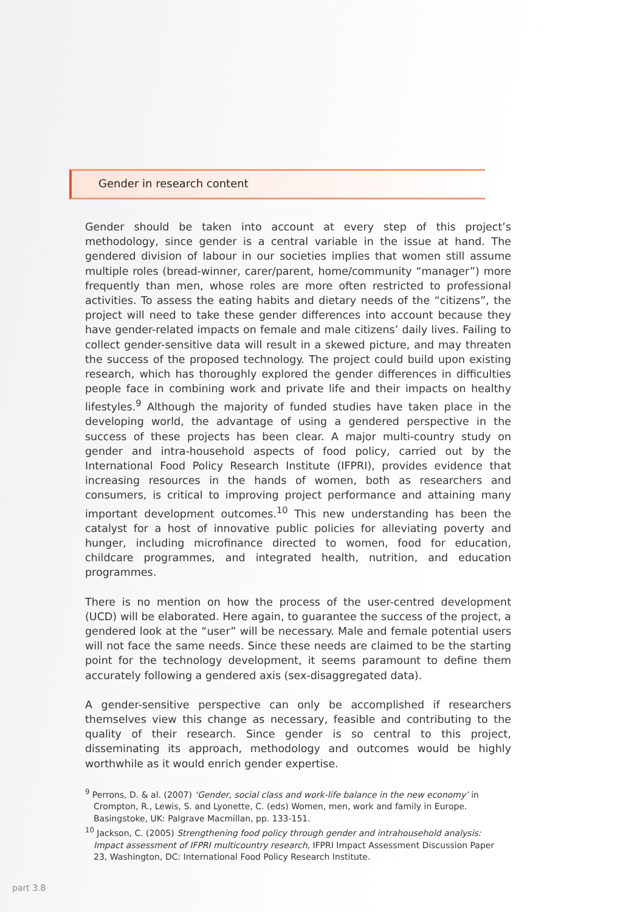Gender in research content
Gender should be taken into account at every step of this project’s methodology, since gender is a central variable in the issue at hand. The gendered division of labour in our societies implies that women still assume multiple roles (bread-winner, carer/parent, home/community “manager”) more frequently than men, whose roles are more often restricted to professional activities. To assess the eating habits and dietary needs of the “citizens”, the project will need to take these gender differences into account because they have gender-related impacts on female and male citizens’ daily lives. Failing to collect gender-sensitive data will result in a skewed picture, and may threaten the success of the proposed technology. The project could build upon existing research, which has thoroughly explored the gender differences in difficulties people face in combining work and private life and their impacts on healthy lifestyles.<sup>9</sup> Although the majority of funded studies have taken place in the developing world, the advantage of using a gendered perspective in the success of these projects has been clear. A major multi-country study on gender and intra-household aspects of food policy, carried out by the International Food Policy Research Institute (IFPRI), provides evidence that increasing resources in the hands of women, both as researchers and consumers, is critical to improving project performance and attaining many important development outcomes.<sup>10</sup> This new understanding has been the catalyst for a host of innovative public policies for alleviating poverty and hunger, including microfinance directed to women, food for education, childcare programmes, and integrated health, nutrition, and education programmes.
There is no mention on how the process of the user-centred development (UCD) will be elaborated. Here again, to guarantee the success of the project, a gendered look at the “user” will be necessary. Male and female potential users will not face the same needs. Since these needs are claimed to be the starting point for the technology development, it seems paramount to define them accurately following a gendered axis (sex-disaggregated data).
A gender-sensitive perspective can only be accomplished if researchers themselves view this change as necessary, feasible and contributing to the quality of their research. Since gender is so central to this project, disseminating its approach, methodology and outcomes would be highly worthwhile as it would enrich gender expertise.
<sup>9</sup> Perrons, D. & al. (2007) ‘Gender, social class and work-life balance in the new economy’ in Crompton, R., Lewis, S. and Lyonette, C. (eds) Women, men, work and family in Europe. Basingstoke, UK: Palgrave Macmillan, pp. 133-151.
<sup>10</sup> Jackson, C. (2005) Strengthening food policy through gender and intrahousehold analysis: Impact assessment of IFPRI multicountry research, IFPRI Impact Assessment Discussion Paper 23, Washington, DC: International Food Policy Research Institute.
part 3.8